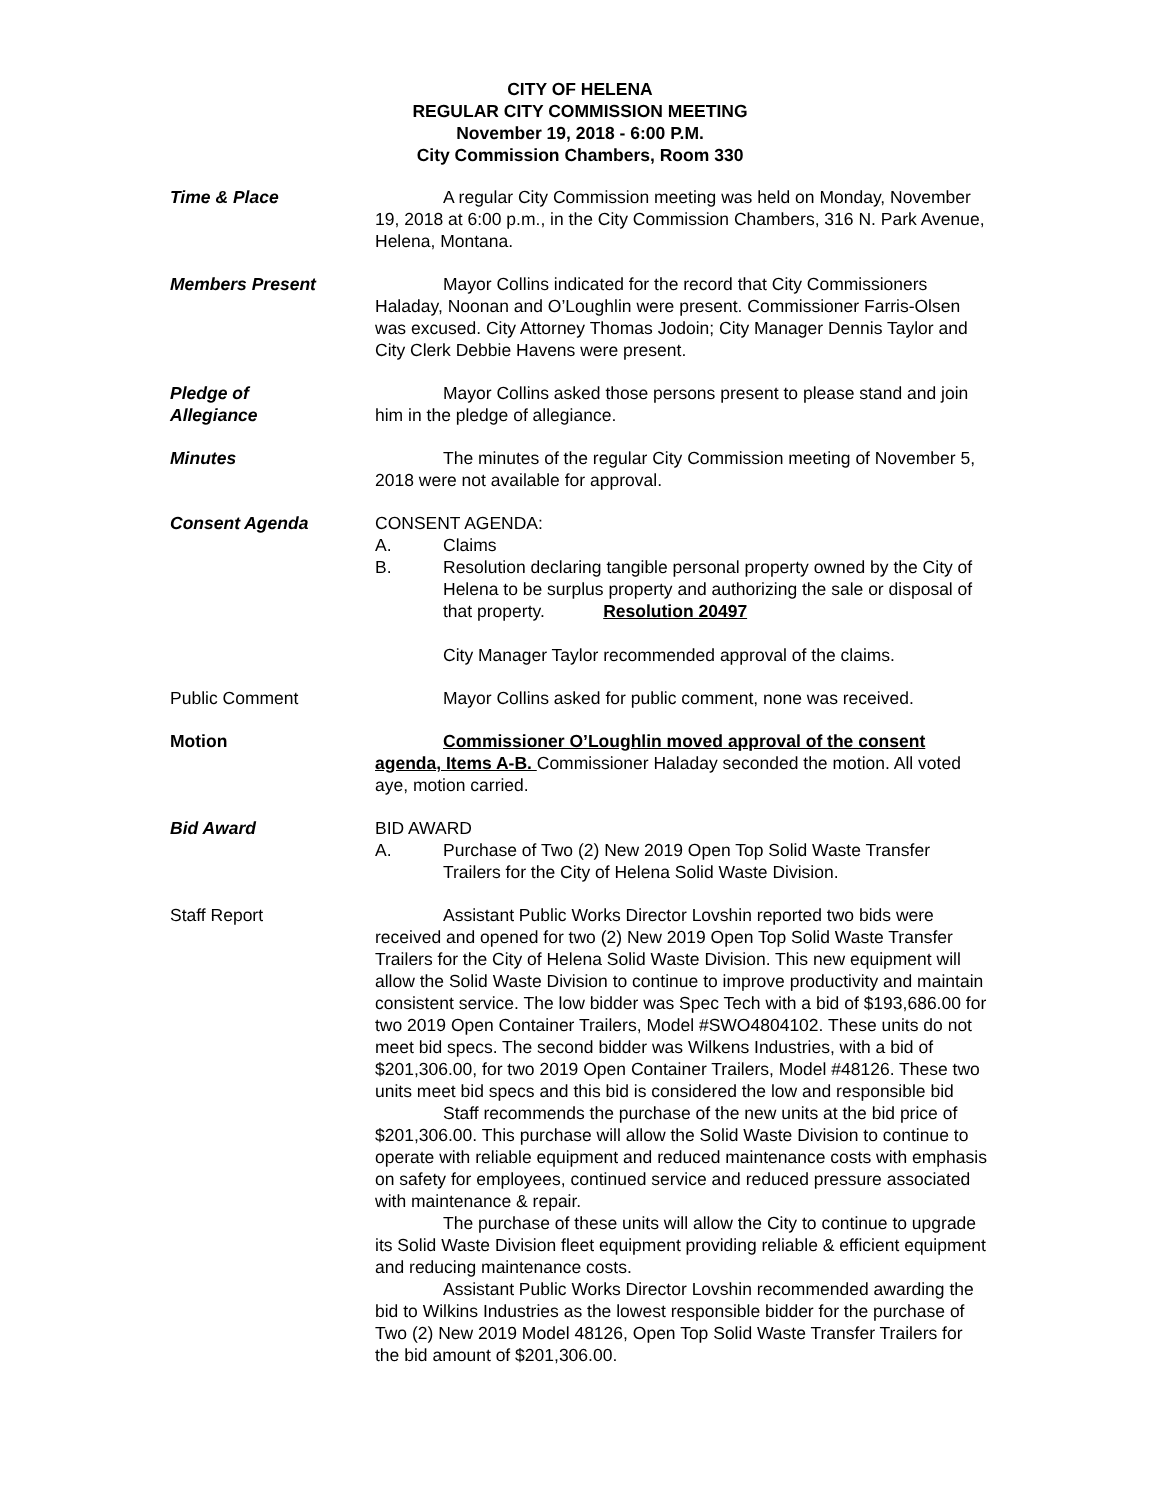CITY OF HELENA
REGULAR CITY COMMISSION MEETING
November 19, 2018 - 6:00 P.M.
City Commission Chambers, Room 330
Time & Place A regular City Commission meeting was held on Monday, November 19, 2018 at 6:00 p.m., in the City Commission Chambers, 316 N. Park Avenue, Helena, Montana.
Members Present Mayor Collins indicated for the record that City Commissioners Haladay, Noonan and O’Loughlin were present. Commissioner Farris-Olsen was excused. City Attorney Thomas Jodoin; City Manager Dennis Taylor and City Clerk Debbie Havens were present.
Pledge of
Allegiance
Mayor Collins asked those persons present to please stand and join him in the pledge of allegiance.
Minutes The minutes of the regular City Commission meeting of November 5, 2018 were not available for approval.
Consent Agenda CONSENT AGENDA:
A. Claims
B. Resolution declaring tangible personal property owned by the City of Helena to be surplus property and authorizing the sale or disposal of that property. Resolution 20497
City Manager Taylor recommended approval of the claims.
Public Comment Mayor Collins asked for public comment, none was received.
Motion Commissioner O’Loughlin moved approval of the consent agenda, Items A-B. Commissioner Haladay seconded the motion. All voted aye, motion carried.
Bid Award BID AWARD
A. Purchase of Two (2) New 2019 Open Top Solid Waste Transfer Trailers for the City of Helena Solid Waste Division.
Staff Report Assistant Public Works Director Lovshin reported two bids were received and opened for two (2) New 2019 Open Top Solid Waste Transfer Trailers for the City of Helena Solid Waste Division. This new equipment will allow the Solid Waste Division to continue to improve productivity and maintain consistent service. The low bidder was Spec Tech with a bid of $193,686.00 for two 2019 Open Container Trailers, Model #SWO4804102. These units do not meet bid specs. The second bidder was Wilkens Industries, with a bid of $201,306.00, for two 2019 Open Container Trailers, Model #48126. These two units meet bid specs and this bid is considered the low and responsible bid
Staff recommends the purchase of the new units at the bid price of $201,306.00. This purchase will allow the Solid Waste Division to continue to operate with reliable equipment and reduced maintenance costs with emphasis on safety for employees, continued service and reduced pressure associated with maintenance & repair.
The purchase of these units will allow the City to continue to upgrade its Solid Waste Division fleet equipment providing reliable & efficient equipment and reducing maintenance costs.
Assistant Public Works Director Lovshin recommended awarding the bid to Wilkins Industries as the lowest responsible bidder for the purchase of Two (2) New 2019 Model 48126, Open Top Solid Waste Transfer Trailers for the bid amount of $201,306.00.